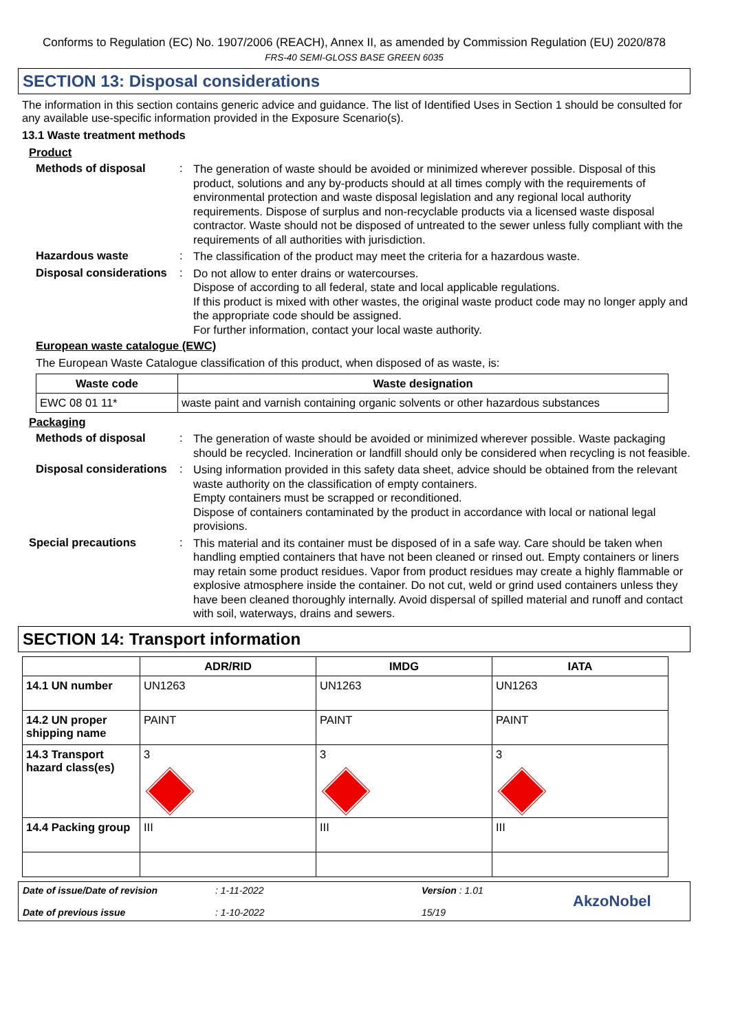Conforms to Regulation (EC) No. 1907/2006 (REACH), Annex II, as amended by Commission Regulation (EU) 2020/878
FRS-40 SEMI-GLOSS BASE GREEN 6035
SECTION 13: Disposal considerations
The information in this section contains generic advice and guidance. The list of Identified Uses in Section 1 should be consulted for any available use-specific information provided in the Exposure Scenario(s).
13.1 Waste treatment methods
Product
Methods of disposal :
The generation of waste should be avoided or minimized wherever possible. Disposal of this product, solutions and any by-products should at all times comply with the requirements of environmental protection and waste disposal legislation and any regional local authority requirements. Dispose of surplus and non-recyclable products via a licensed waste disposal contractor. Waste should not be disposed of untreated to the sewer unless fully compliant with the requirements of all authorities with jurisdiction.
Hazardous waste :
The classification of the product may meet the criteria for a hazardous waste.
Disposal considerations :
Do not allow to enter drains or watercourses.
Dispose of according to all federal, state and local applicable regulations.
If this product is mixed with other wastes, the original waste product code may no longer apply and the appropriate code should be assigned.
For further information, contact your local waste authority.
European waste catalogue (EWC)
The European Waste Catalogue classification of this product, when disposed of as waste, is:
| Waste code | Waste designation |
| --- | --- |
| EWC 08 01 11* | waste paint and varnish containing organic solvents or other hazardous substances |
Packaging
Methods of disposal :
The generation of waste should be avoided or minimized wherever possible. Waste packaging should be recycled. Incineration or landfill should only be considered when recycling is not feasible.
Disposal considerations :
Using information provided in this safety data sheet, advice should be obtained from the relevant waste authority on the classification of empty containers.
Empty containers must be scrapped or reconditioned.
Dispose of containers contaminated by the product in accordance with local or national legal provisions.
Special precautions :
This material and its container must be disposed of in a safe way. Care should be taken when handling emptied containers that have not been cleaned or rinsed out. Empty containers or liners may retain some product residues. Vapor from product residues may create a highly flammable or explosive atmosphere inside the container. Do not cut, weld or grind used containers unless they have been cleaned thoroughly internally. Avoid dispersal of spilled material and runoff and contact with soil, waterways, drains and sewers.
SECTION 14: Transport information
| | ADR/RID | IMDG | IATA |
| --- | --- | --- | --- |
| 14.1 UN number | UN1263 | UN1263 | UN1263 |
| 14.2 UN proper shipping name | PAINT | PAINT | PAINT |
| 14.3 Transport hazard class(es) | 3 | 3 | 3 |
| 14.4 Packing group | III | III | III |
Date of issue/Date of revision
Date of previous issue
: 1-11-2022
: 1-10-2022
Version : 1.01
15/19
AkzoNobel